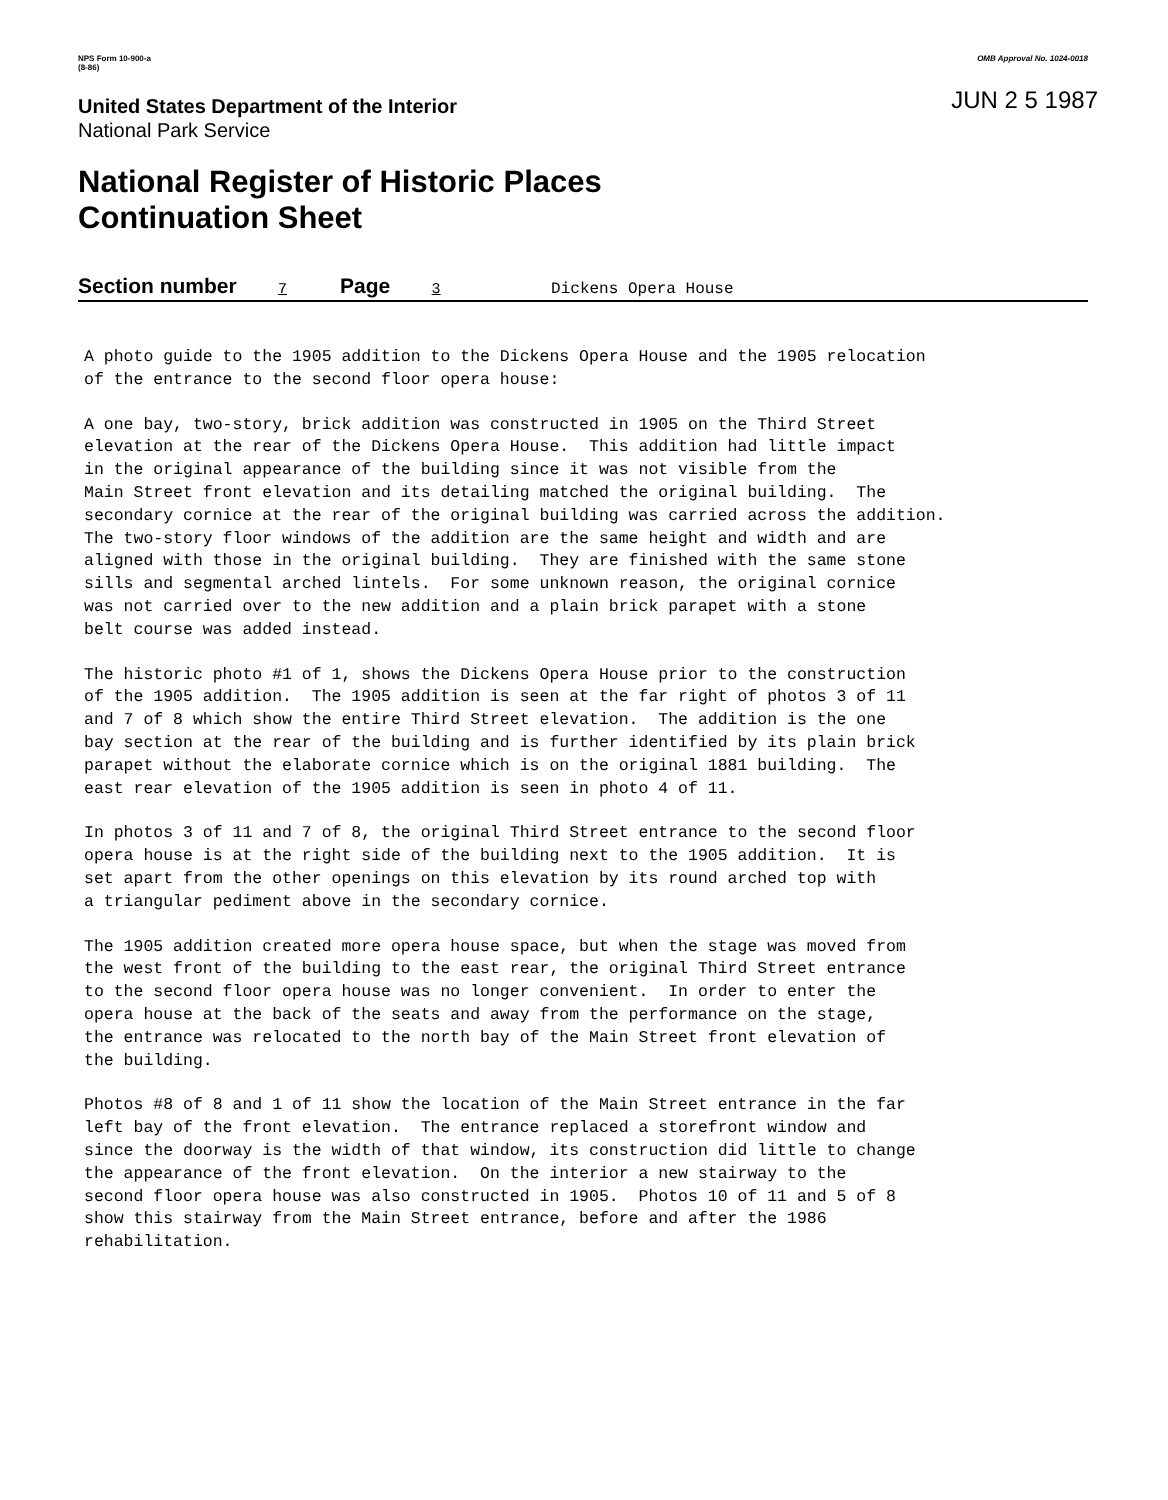NPS Form 10-900-a
(8-86)
OMB Approval No. 1024-0018
United States Department of the Interior
National Park Service
JUN 2 5 1987
National Register of Historic Places
Continuation Sheet
Section number 7 Page 3 Dickens Opera House
A photo guide to the 1905 addition to the Dickens Opera House and the 1905 relocation of the entrance to the second floor opera house:
A one bay, two-story, brick addition was constructed in 1905 on the Third Street elevation at the rear of the Dickens Opera House. This addition had little impact in the original appearance of the building since it was not visible from the Main Street front elevation and its detailing matched the original building. The secondary cornice at the rear of the original building was carried across the addition. The two-story floor windows of the addition are the same height and width and are aligned with those in the original building. They are finished with the same stone sills and segmental arched lintels. For some unknown reason, the original cornice was not carried over to the new addition and a plain brick parapet with a stone belt course was added instead.
The historic photo #1 of 1, shows the Dickens Opera House prior to the construction of the 1905 addition. The 1905 addition is seen at the far right of photos 3 of 11 and 7 of 8 which show the entire Third Street elevation. The addition is the one bay section at the rear of the building and is further identified by its plain brick parapet without the elaborate cornice which is on the original 1881 building. The east rear elevation of the 1905 addition is seen in photo 4 of 11.
In photos 3 of 11 and 7 of 8, the original Third Street entrance to the second floor opera house is at the right side of the building next to the 1905 addition. It is set apart from the other openings on this elevation by its round arched top with a triangular pediment above in the secondary cornice.
The 1905 addition created more opera house space, but when the stage was moved from the west front of the building to the east rear, the original Third Street entrance to the second floor opera house was no longer convenient. In order to enter the opera house at the back of the seats and away from the performance on the stage, the entrance was relocated to the north bay of the Main Street front elevation of the building.
Photos #8 of 8 and 1 of 11 show the location of the Main Street entrance in the far left bay of the front elevation. The entrance replaced a storefront window and since the doorway is the width of that window, its construction did little to change the appearance of the front elevation. On the interior a new stairway to the second floor opera house was also constructed in 1905. Photos 10 of 11 and 5 of 8 show this stairway from the Main Street entrance, before and after the 1986 rehabilitation.